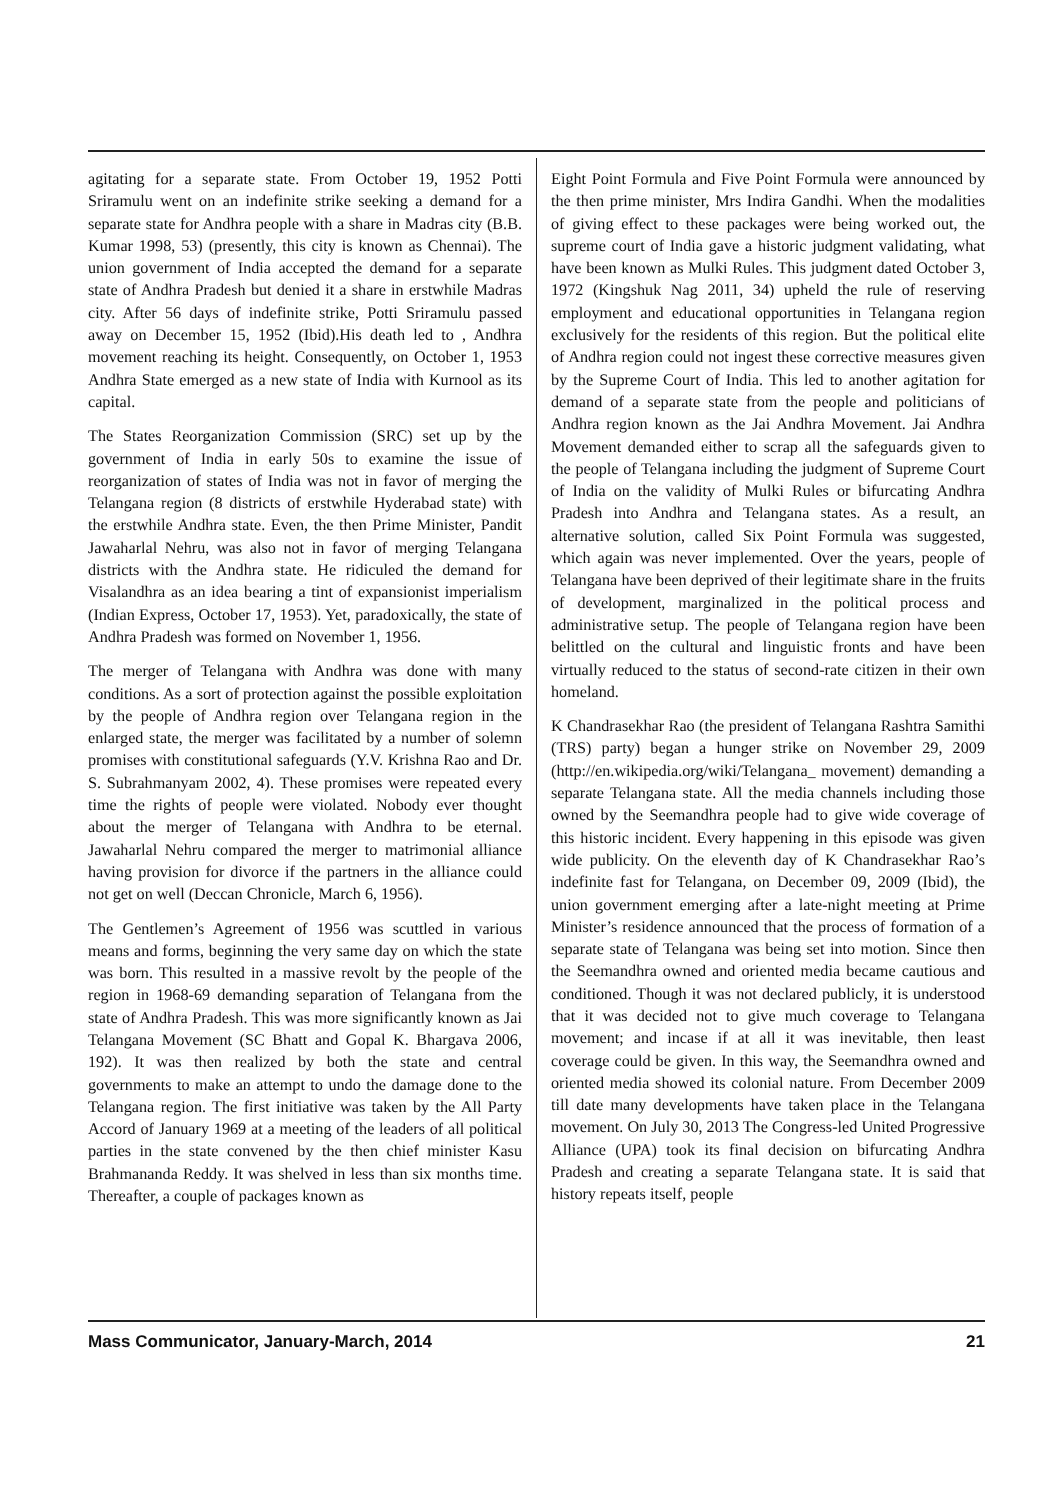agitating for a separate state. From October 19, 1952 Potti Sriramulu went on an indefinite strike seeking a demand for a separate state for Andhra people with a share in Madras city (B.B. Kumar 1998, 53) (presently, this city is known as Chennai). The union government of India accepted the demand for a separate state of Andhra Pradesh but denied it a share in erstwhile Madras city. After 56 days of indefinite strike, Potti Sriramulu passed away on December 15, 1952 (Ibid).His death led to , Andhra movement reaching its height. Consequently, on October 1, 1953 Andhra State emerged as a new state of India with Kurnool as its capital.
The States Reorganization Commission (SRC) set up by the government of India in early 50s to examine the issue of reorganization of states of India was not in favor of merging the Telangana region (8 districts of erstwhile Hyderabad state) with the erstwhile Andhra state. Even, the then Prime Minister, Pandit Jawaharlal Nehru, was also not in favor of merging Telangana districts with the Andhra state. He ridiculed the demand for Visalandhra as an idea bearing a tint of expansionist imperialism (Indian Express, October 17, 1953). Yet, paradoxically, the state of Andhra Pradesh was formed on November 1, 1956.
The merger of Telangana with Andhra was done with many conditions. As a sort of protection against the possible exploitation by the people of Andhra region over Telangana region in the enlarged state, the merger was facilitated by a number of solemn promises with constitutional safeguards (Y.V. Krishna Rao and Dr. S. Subrahmanyam 2002, 4). These promises were repeated every time the rights of people were violated. Nobody ever thought about the merger of Telangana with Andhra to be eternal. Jawaharlal Nehru compared the merger to matrimonial alliance having provision for divorce if the partners in the alliance could not get on well (Deccan Chronicle, March 6, 1956).
The Gentlemen’s Agreement of 1956 was scuttled in various means and forms, beginning the very same day on which the state was born. This resulted in a massive revolt by the people of the region in 1968-69 demanding separation of Telangana from the state of Andhra Pradesh. This was more significantly known as Jai Telangana Movement (SC Bhatt and Gopal K. Bhargava 2006, 192). It was then realized by both the state and central governments to make an attempt to undo the damage done to the Telangana region. The first initiative was taken by the All Party Accord of January 1969 at a meeting of the leaders of all political parties in the state convened by the then chief minister Kasu Brahmananda Reddy. It was shelved in less than six months time. Thereafter, a couple of packages known as
Eight Point Formula and Five Point Formula were announced by the then prime minister, Mrs Indira Gandhi. When the modalities of giving effect to these packages were being worked out, the supreme court of India gave a historic judgment validating, what have been known as Mulki Rules. This judgment dated October 3, 1972 (Kingshuk Nag 2011, 34) upheld the rule of reserving employment and educational opportunities in Telangana region exclusively for the residents of this region. But the political elite of Andhra region could not ingest these corrective measures given by the Supreme Court of India. This led to another agitation for demand of a separate state from the people and politicians of Andhra region known as the Jai Andhra Movement. Jai Andhra Movement demanded either to scrap all the safeguards given to the people of Telangana including the judgment of Supreme Court of India on the validity of Mulki Rules or bifurcating Andhra Pradesh into Andhra and Telangana states. As a result, an alternative solution, called Six Point Formula was suggested, which again was never implemented. Over the years, people of Telangana have been deprived of their legitimate share in the fruits of development, marginalized in the political process and administrative setup. The people of Telangana region have been belittled on the cultural and linguistic fronts and have been virtually reduced to the status of second-rate citizen in their own homeland.
K Chandrasekhar Rao (the president of Telangana Rashtra Samithi (TRS) party) began a hunger strike on November 29, 2009 (http://en.wikipedia.org/wiki/Telangana_ movement) demanding a separate Telangana state. All the media channels including those owned by the Seemandhra people had to give wide coverage of this historic incident. Every happening in this episode was given wide publicity. On the eleventh day of K Chandrasekhar Rao’s indefinite fast for Telangana, on December 09, 2009 (Ibid), the union government emerging after a late-night meeting at Prime Minister’s residence announced that the process of formation of a separate state of Telangana was being set into motion. Since then the Seemandhra owned and oriented media became cautious and conditioned. Though it was not declared publicly, it is understood that it was decided not to give much coverage to Telangana movement; and incase if at all it was inevitable, then least coverage could be given. In this way, the Seemandhra owned and oriented media showed its colonial nature. From December 2009 till date many developments have taken place in the Telangana movement. On July 30, 2013 The Congress-led United Progressive Alliance (UPA) took its final decision on bifurcating Andhra Pradesh and creating a separate Telangana state. It is said that history repeats itself, people
Mass Communicator, January-March, 2014 21